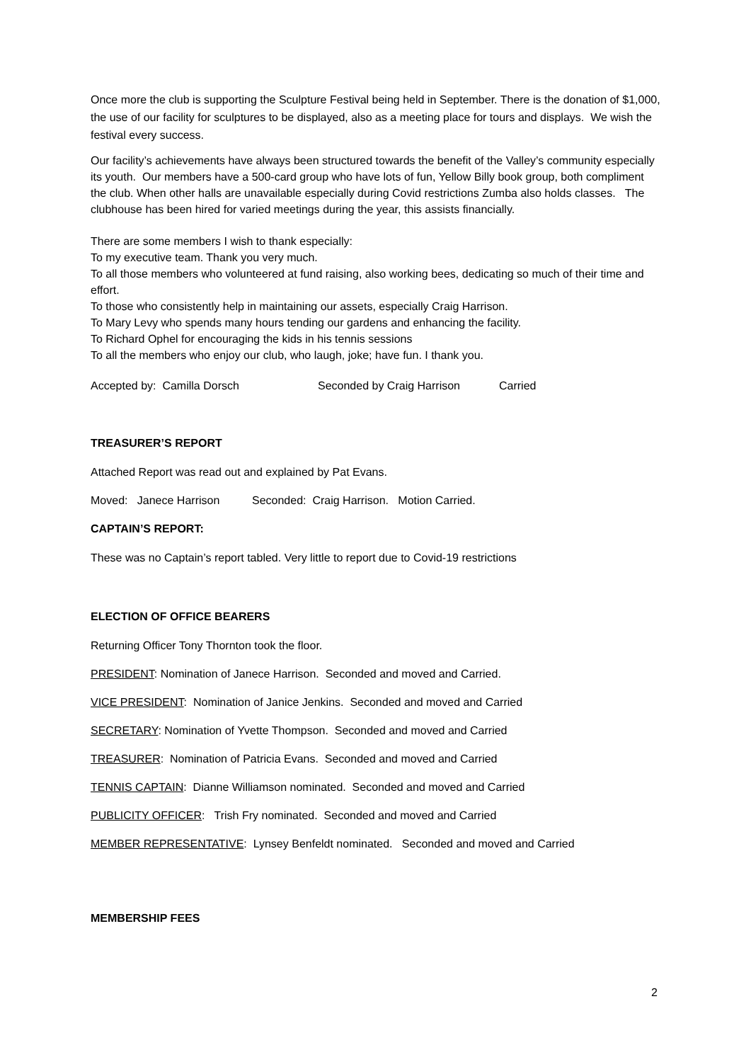Once more the club is supporting the Sculpture Festival being held in September. There is the donation of $1,000, the use of our facility for sculptures to be displayed, also as a meeting place for tours and displays. We wish the festival every success.
Our facility’s achievements have always been structured towards the benefit of the Valley’s community especially its youth. Our members have a 500-card group who have lots of fun, Yellow Billy book group, both compliment the club. When other halls are unavailable especially during Covid restrictions Zumba also holds classes. The clubhouse has been hired for varied meetings during the year, this assists financially.
There are some members I wish to thank especially:
To my executive team. Thank you very much.
To all those members who volunteered at fund raising, also working bees, dedicating so much of their time and effort.
To those who consistently help in maintaining our assets, especially Craig Harrison.
To Mary Levy who spends many hours tending our gardens and enhancing the facility.
To Richard Ophel for encouraging the kids in his tennis sessions
To all the members who enjoy our club, who laugh, joke; have fun. I thank you.
Accepted by: Camilla Dorsch Seconded by Craig Harrison Carried
TREASURER’S REPORT
Attached Report was read out and explained by Pat Evans.
Moved: Janece Harrison Seconded: Craig Harrison. Motion Carried.
CAPTAIN’S REPORT:
These was no Captain’s report tabled. Very little to report due to Covid-19 restrictions
ELECTION OF OFFICE BEARERS
Returning Officer Tony Thornton took the floor.
PRESIDENT: Nomination of Janece Harrison. Seconded and moved and Carried.
VICE PRESIDENT: Nomination of Janice Jenkins. Seconded and moved and Carried
SECRETARY: Nomination of Yvette Thompson. Seconded and moved and Carried
TREASURER: Nomination of Patricia Evans. Seconded and moved and Carried
TENNIS CAPTAIN: Dianne Williamson nominated. Seconded and moved and Carried
PUBLICITY OFFICER: Trish Fry nominated. Seconded and moved and Carried
MEMBER REPRESENTATIVE: Lynsey Benfeldt nominated. Seconded and moved and Carried
MEMBERSHIP FEES
2